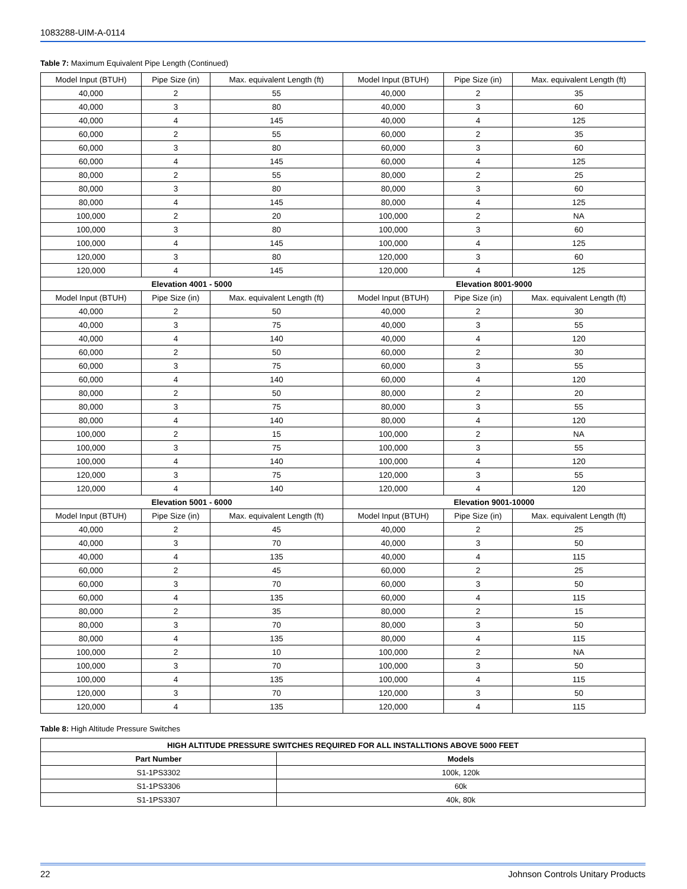1083288-UIM-A-0114
Table 7: Maximum Equivalent Pipe Length (Continued)
| Model Input (BTUH) | Pipe Size (in) | Max. equivalent Length (ft) | Model Input (BTUH) | Pipe Size (in) | Max. equivalent Length (ft) |
| --- | --- | --- | --- | --- | --- |
| 40,000 | 2 | 55 | 40,000 | 2 | 35 |
| 40,000 | 3 | 80 | 40,000 | 3 | 60 |
| 40,000 | 4 | 145 | 40,000 | 4 | 125 |
| 60,000 | 2 | 55 | 60,000 | 2 | 35 |
| 60,000 | 3 | 80 | 60,000 | 3 | 60 |
| 60,000 | 4 | 145 | 60,000 | 4 | 125 |
| 80,000 | 2 | 55 | 80,000 | 2 | 25 |
| 80,000 | 3 | 80 | 80,000 | 3 | 60 |
| 80,000 | 4 | 145 | 80,000 | 4 | 125 |
| 100,000 | 2 | 20 | 100,000 | 2 | NA |
| 100,000 | 3 | 80 | 100,000 | 3 | 60 |
| 100,000 | 4 | 145 | 100,000 | 4 | 125 |
| 120,000 | 3 | 80 | 120,000 | 3 | 60 |
| 120,000 | 4 | 145 | 120,000 | 4 | 125 |
| Elevation 4001 - 5000 | | | Elevation 8001-9000 | | |
| Model Input (BTUH) | Pipe Size (in) | Max. equivalent Length (ft) | Model Input (BTUH) | Pipe Size (in) | Max. equivalent Length (ft) |
| 40,000 | 2 | 50 | 40,000 | 2 | 30 |
| 40,000 | 3 | 75 | 40,000 | 3 | 55 |
| 40,000 | 4 | 140 | 40,000 | 4 | 120 |
| 60,000 | 2 | 50 | 60,000 | 2 | 30 |
| 60,000 | 3 | 75 | 60,000 | 3 | 55 |
| 60,000 | 4 | 140 | 60,000 | 4 | 120 |
| 80,000 | 2 | 50 | 80,000 | 2 | 20 |
| 80,000 | 3 | 75 | 80,000 | 3 | 55 |
| 80,000 | 4 | 140 | 80,000 | 4 | 120 |
| 100,000 | 2 | 15 | 100,000 | 2 | NA |
| 100,000 | 3 | 75 | 100,000 | 3 | 55 |
| 100,000 | 4 | 140 | 100,000 | 4 | 120 |
| 120,000 | 3 | 75 | 120,000 | 3 | 55 |
| 120,000 | 4 | 140 | 120,000 | 4 | 120 |
| Elevation 5001 - 6000 | | | Elevation 9001-10000 | | |
| Model Input (BTUH) | Pipe Size (in) | Max. equivalent Length (ft) | Model Input (BTUH) | Pipe Size (in) | Max. equivalent Length (ft) |
| 40,000 | 2 | 45 | 40,000 | 2 | 25 |
| 40,000 | 3 | 70 | 40,000 | 3 | 50 |
| 40,000 | 4 | 135 | 40,000 | 4 | 115 |
| 60,000 | 2 | 45 | 60,000 | 2 | 25 |
| 60,000 | 3 | 70 | 60,000 | 3 | 50 |
| 60,000 | 4 | 135 | 60,000 | 4 | 115 |
| 80,000 | 2 | 35 | 80,000 | 2 | 15 |
| 80,000 | 3 | 70 | 80,000 | 3 | 50 |
| 80,000 | 4 | 135 | 80,000 | 4 | 115 |
| 100,000 | 2 | 10 | 100,000 | 2 | NA |
| 100,000 | 3 | 70 | 100,000 | 3 | 50 |
| 100,000 | 4 | 135 | 100,000 | 4 | 115 |
| 120,000 | 3 | 70 | 120,000 | 3 | 50 |
| 120,000 | 4 | 135 | 120,000 | 4 | 115 |
Table 8: High Altitude Pressure Switches
| HIGH ALTITUDE PRESSURE SWITCHES REQUIRED FOR ALL INSTALLTIONS ABOVE 5000 FEET | |
| --- | --- |
| Part Number | Models |
| S1-1PS3302 | 100k, 120k |
| S1-1PS3306 | 60k |
| S1-1PS3307 | 40k, 80k |
22 Johnson Controls Unitary Products